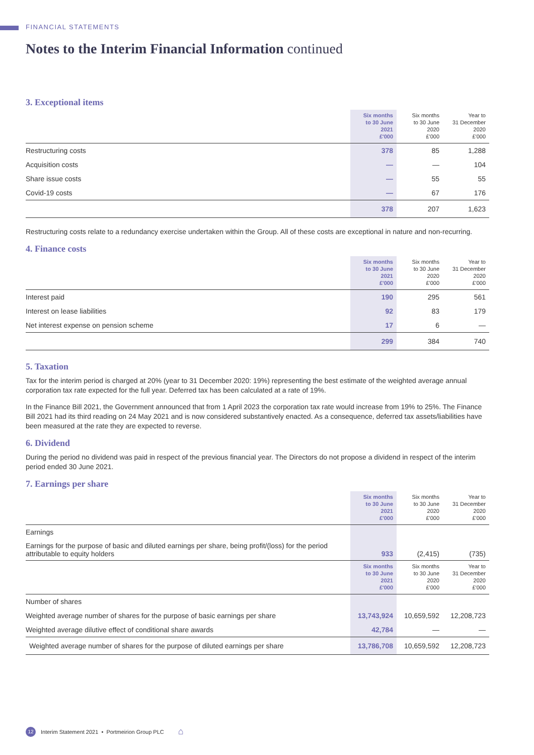FINANCIAL STATEMENTS
Notes to the Interim Financial Information continued
3. Exceptional items
| | Six months to 30 June 2021 £'000 | Six months to 30 June 2020 £'000 | Year to 31 December 2020 £'000 |
| --- | --- | --- | --- |
| Restructuring costs | 378 | 85 | 1,288 |
| Acquisition costs | — | — | 104 |
| Share issue costs | — | 55 | 55 |
| Covid-19 costs | — | 67 | 176 |
| | 378 | 207 | 1,623 |
Restructuring costs relate to a redundancy exercise undertaken within the Group. All of these costs are exceptional in nature and non-recurring.
4. Finance costs
| | Six months to 30 June 2021 £'000 | Six months to 30 June 2020 £'000 | Year to 31 December 2020 £'000 |
| --- | --- | --- | --- |
| Interest paid | 190 | 295 | 561 |
| Interest on lease liabilities | 92 | 83 | 179 |
| Net interest expense on pension scheme | 17 | 6 | — |
| | 299 | 384 | 740 |
5. Taxation
Tax for the interim period is charged at 20% (year to 31 December 2020: 19%) representing the best estimate of the weighted average annual corporation tax rate expected for the full year. Deferred tax has been calculated at a rate of 19%.
In the Finance Bill 2021, the Government announced that from 1 April 2023 the corporation tax rate would increase from 19% to 25%. The Finance Bill 2021 had its third reading on 24 May 2021 and is now considered substantively enacted. As a consequence, deferred tax assets/liabilities have been measured at the rate they are expected to reverse.
6. Dividend
During the period no dividend was paid in respect of the previous financial year. The Directors do not propose a dividend in respect of the interim period ended 30 June 2021.
7. Earnings per share
| | Six months to 30 June 2021 £'000 | Six months to 30 June 2020 £'000 | Year to 31 December 2020 £'000 |
| --- | --- | --- | --- |
| Earnings | | | |
| Earnings for the purpose of basic and diluted earnings per share, being profit/(loss) for the period attributable to equity holders | 933 | (2,415) | (735) |
| | Six months to 30 June 2021 £'000 | Six months to 30 June 2020 £'000 | Year to 31 December 2020 £'000 |
| Number of shares | | | |
| Weighted average number of shares for the purpose of basic earnings per share | 13,743,924 | 10,659,592 | 12,208,723 |
| Weighted average dilutive effect of conditional share awards | 42,784 | — | — |
| Weighted average number of shares for the purpose of diluted earnings per share | 13,786,708 | 10,659,592 | 12,208,723 |
12 Interim Statement 2021 • Portmeirion Group PLC ⌂